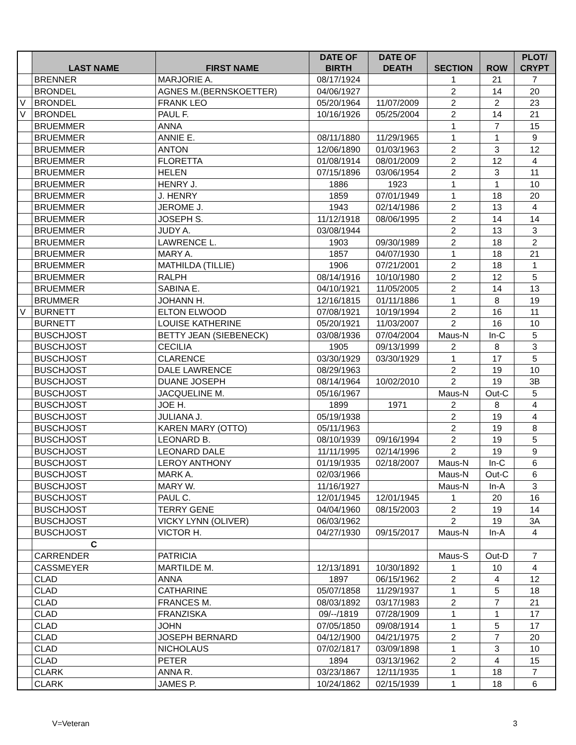| | LAST NAME | FIRST NAME | DATE OF BIRTH | DATE OF DEATH | SECTION | ROW | PLOT/ CRYPT |
| --- | --- | --- | --- | --- | --- | --- | --- |
| | BRENNER | MARJORIE A. | 08/17/1924 | | 1 | 21 | 7 |
| | BRONDEL | AGNES M.(BERNSKOETTER) | 04/06/1927 | | 2 | 14 | 20 |
| V | BRONDEL | FRANK LEO | 05/20/1964 | 11/07/2009 | 2 | 2 | 23 |
| V | BRONDEL | PAUL F. | 10/16/1926 | 05/25/2004 | 2 | 14 | 21 |
| | BRUEMMER | ANNA | | | 1 | 7 | 15 |
| | BRUEMMER | ANNIE E. | 08/11/1880 | 11/29/1965 | 1 | 1 | 9 |
| | BRUEMMER | ANTON | 12/06/1890 | 01/03/1963 | 2 | 3 | 12 |
| | BRUEMMER | FLORETTA | 01/08/1914 | 08/01/2009 | 2 | 12 | 4 |
| | BRUEMMER | HELEN | 07/15/1896 | 03/06/1954 | 2 | 3 | 11 |
| | BRUEMMER | HENRY J. | 1886 | 1923 | 1 | 1 | 10 |
| | BRUEMMER | J. HENRY | 1859 | 07/01/1949 | 1 | 18 | 20 |
| | BRUEMMER | JEROME J. | 1943 | 02/14/1986 | 2 | 13 | 4 |
| | BRUEMMER | JOSEPH S. | 11/12/1918 | 08/06/1995 | 2 | 14 | 14 |
| | BRUEMMER | JUDY A. | 03/08/1944 | | 2 | 13 | 3 |
| | BRUEMMER | LAWRENCE L. | 1903 | 09/30/1989 | 2 | 18 | 2 |
| | BRUEMMER | MARY A. | 1857 | 04/07/1930 | 1 | 18 | 21 |
| | BRUEMMER | MATHILDA (TILLIE) | 1906 | 07/21/2001 | 2 | 18 | 1 |
| | BRUEMMER | RALPH | 08/14/1916 | 10/10/1980 | 2 | 12 | 5 |
| | BRUEMMER | SABINA E. | 04/10/1921 | 11/05/2005 | 2 | 14 | 13 |
| | BRUMMER | JOHANN H. | 12/16/1815 | 01/11/1886 | 1 | 8 | 19 |
| V | BURNETT | ELTON ELWOOD | 07/08/1921 | 10/19/1994 | 2 | 16 | 11 |
| | BURNETT | LOUISE KATHERINE | 05/20/1921 | 11/03/2007 | 2 | 16 | 10 |
| | BUSCHJOST | BETTY JEAN (SIEBENECK) | 03/08/1936 | 07/04/2004 | Maus-N | In-C | 5 |
| | BUSCHJOST | CECILIA | 1905 | 09/13/1999 | 2 | 8 | 3 |
| | BUSCHJOST | CLARENCE | 03/30/1929 | 03/30/1929 | 1 | 17 | 5 |
| | BUSCHJOST | DALE LAWRENCE | 08/29/1963 | | 2 | 19 | 10 |
| | BUSCHJOST | DUANE JOSEPH | 08/14/1964 | 10/02/2010 | 2 | 19 | 3B |
| | BUSCHJOST | JACQUELINE M. | 05/16/1967 | | Maus-N | Out-C | 5 |
| | BUSCHJOST | JOE H. | 1899 | 1971 | 2 | 8 | 4 |
| | BUSCHJOST | JULIANA J. | 05/19/1938 | | 2 | 19 | 4 |
| | BUSCHJOST | KAREN MARY (OTTO) | 05/11/1963 | | 2 | 19 | 8 |
| | BUSCHJOST | LEONARD B. | 08/10/1939 | 09/16/1994 | 2 | 19 | 5 |
| | BUSCHJOST | LEONARD DALE | 11/11/1995 | 02/14/1996 | 2 | 19 | 9 |
| | BUSCHJOST | LEROY ANTHONY | 01/19/1935 | 02/18/2007 | Maus-N | In-C | 6 |
| | BUSCHJOST | MARK A. | 02/03/1966 | | Maus-N | Out-C | 6 |
| | BUSCHJOST | MARY W. | 11/16/1927 | | Maus-N | In-A | 3 |
| | BUSCHJOST | PAUL C. | 12/01/1945 | 12/01/1945 | 1 | 20 | 16 |
| | BUSCHJOST | TERRY GENE | 04/04/1960 | 08/15/2003 | 2 | 19 | 14 |
| | BUSCHJOST | VICKY LYNN (OLIVER) | 06/03/1962 | | 2 | 19 | 3A |
| | BUSCHJOST | VICTOR H. | 04/27/1930 | 09/15/2017 | Maus-N | In-A | 4 |
| | C | | | | | | |
| | CARRENDER | PATRICIA | | | Maus-S | Out-D | 7 |
| | CASSMEYER | MARTILDE M. | 12/13/1891 | 10/30/1892 | 1 | 10 | 4 |
| | CLAD | ANNA | 1897 | 06/15/1962 | 2 | 4 | 12 |
| | CLAD | CATHARINE | 05/07/1858 | 11/29/1937 | 1 | 5 | 18 |
| | CLAD | FRANCES M. | 08/03/1892 | 03/17/1983 | 2 | 7 | 21 |
| | CLAD | FRANZISKA | 09/--/1819 | 07/28/1909 | 1 | 1 | 17 |
| | CLAD | JOHN | 07/05/1850 | 09/08/1914 | 1 | 5 | 17 |
| | CLAD | JOSEPH BERNARD | 04/12/1900 | 04/21/1975 | 2 | 7 | 20 |
| | CLAD | NICHOLAUS | 07/02/1817 | 03/09/1898 | 1 | 3 | 10 |
| | CLAD | PETER | 1894 | 03/13/1962 | 2 | 4 | 15 |
| | CLARK | ANNA R. | 03/23/1867 | 12/11/1935 | 1 | 18 | 7 |
| | CLARK | JAMES P. | 10/24/1862 | 02/15/1939 | 1 | 18 | 6 |
V=Veteran 3